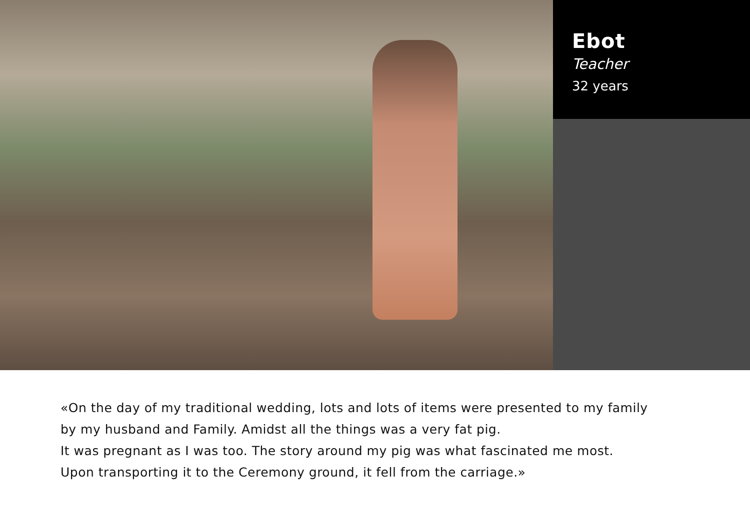Ebot
Teacher
32 years
«On the day of my traditional wedding, lots and lots of items were presented to my family
by my husband and Family. Amidst all the things was a very fat pig.
It was pregnant as I was too. The story around my pig was what fascinated me most.
Upon transporting it to the Ceremony ground, it fell from the carriage.»